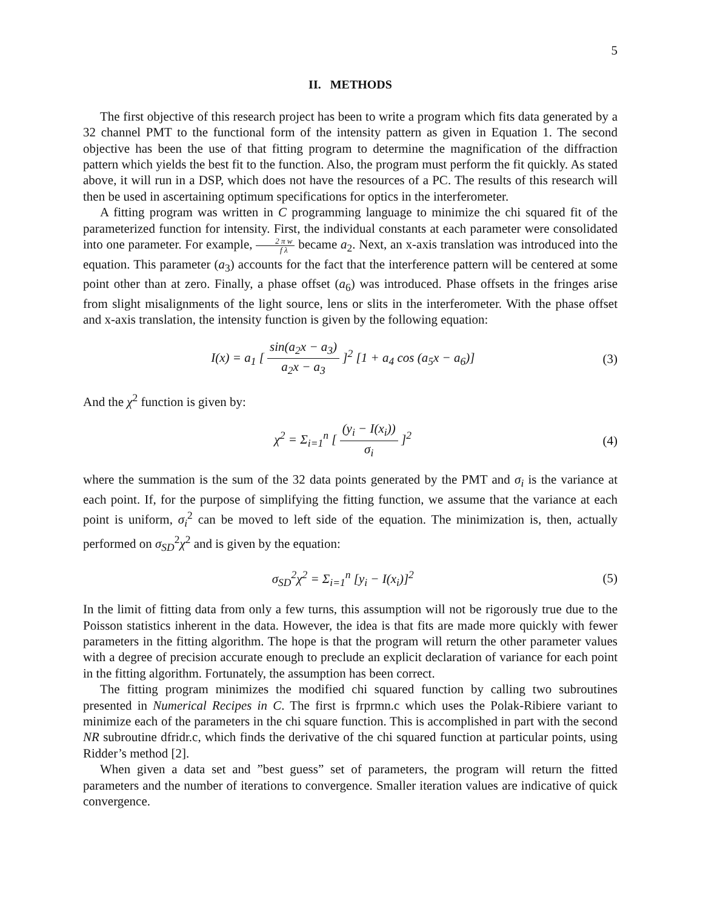5
II. METHODS
The first objective of this research project has been to write a program which fits data generated by a 32 channel PMT to the functional form of the intensity pattern as given in Equation 1. The second objective has been the use of that fitting program to determine the magnification of the diffraction pattern which yields the best fit to the function. Also, the program must perform the fit quickly. As stated above, it will run in a DSP, which does not have the resources of a PC. The results of this research will then be used in ascertaining optimum specifications for optics in the interferometer.
A fitting program was written in C programming language to minimize the chi squared fit of the parameterized function for intensity. First, the individual constants at each parameter were consolidated into one parameter. For example, 2 π w f λ became a<sub>2</sub>. Next, an x-axis translation was introduced into the equation. This parameter (a<sub>3</sub>) accounts for the fact that the interference pattern will be centered at some point other than at zero. Finally, a phase offset (a<sub>6</sub>) was introduced. Phase offsets in the fringes arise from slight misalignments of the light source, lens or slits in the interferometer. With the phase offset and x-axis translation, the intensity function is given by the following equation:
I(x) = a<sub>1</sub> [ sin(a<sub>2</sub>x − a<sub>3</sub>) a<sub>2</sub>x − a<sub>3</sub> ]<sup>2</sup> [1 + a<sub>4</sub> cos (a<sub>5</sub>x − a<sub>6</sub>)]
(3)
And the χ<sup>2</sup> function is given by:
χ<sup>2</sup> = Σ<sub>i=1</sub><sup>n</sup> [ (y<sub>i</sub> − I(x<sub>i</sub>)) σ<sub>i</sub> ]<sup>2</sup>
(4)
where the summation is the sum of the 32 data points generated by the PMT and σ<sub>i</sub> is the variance at each point. If, for the purpose of simplifying the fitting function, we assume that the variance at each point is uniform, σ<sub>i</sub><sup>2</sup> can be moved to left side of the equation. The minimization is, then, actually performed on σ<sub>SD</sub><sup>2</sup>χ<sup>2</sup> and is given by the equation:
σ<sub>SD</sub><sup>2</sup>χ<sup>2</sup> = Σ<sub>i=1</sub><sup>n</sup> [y<sub>i</sub> − I(x<sub>i</sub>)]<sup>2</sup> (5)
In the limit of fitting data from only a few turns, this assumption will not be rigorously true due to the Poisson statistics inherent in the data. However, the idea is that fits are made more quickly with fewer parameters in the fitting algorithm. The hope is that the program will return the other parameter values with a degree of precision accurate enough to preclude an explicit declaration of variance for each point in the fitting algorithm. Fortunately, the assumption has been correct.
The fitting program minimizes the modified chi squared function by calling two subroutines presented in Numerical Recipes in C. The first is frprmn.c which uses the Polak-Ribiere variant to minimize each of the parameters in the chi square function. This is accomplished in part with the second NR subroutine dfridr.c, which finds the derivative of the chi squared function at particular points, using Ridder’s method [2].
When given a data set and ”best guess” set of parameters, the program will return the fitted parameters and the number of iterations to convergence. Smaller iteration values are indicative of quick convergence.